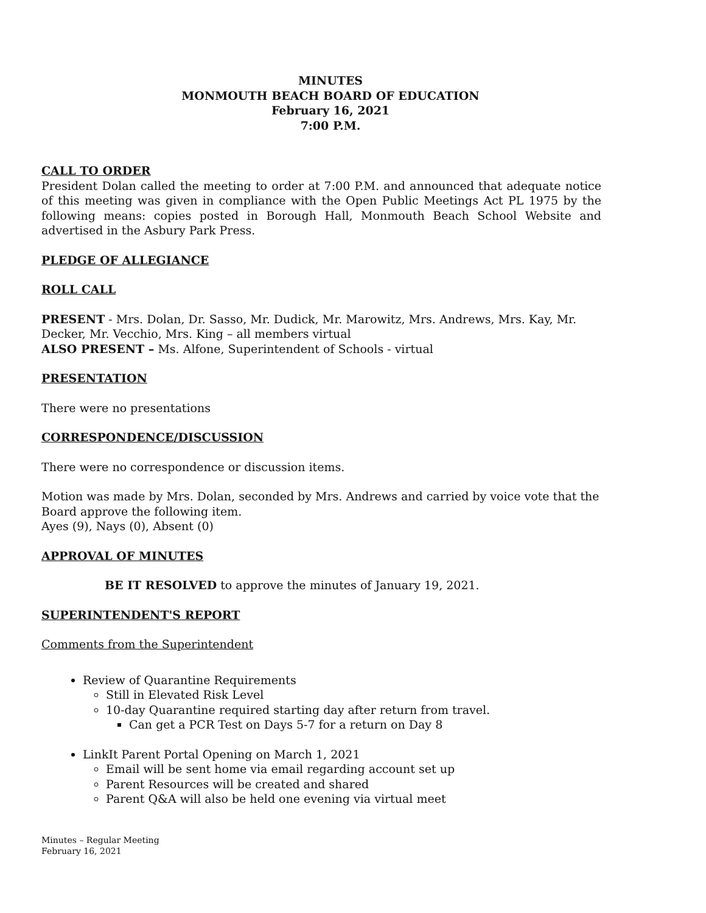MINUTES
MONMOUTH BEACH BOARD OF EDUCATION
February 16, 2021
7:00 P.M.
CALL TO ORDER
President Dolan called the meeting to order at 7:00 P.M. and announced that adequate notice of this meeting was given in compliance with the Open Public Meetings Act PL 1975 by the following means: copies posted in Borough Hall, Monmouth Beach School Website and advertised in the Asbury Park Press.
PLEDGE OF ALLEGIANCE
ROLL CALL
PRESENT - Mrs. Dolan, Dr. Sasso, Mr. Dudick, Mr. Marowitz, Mrs. Andrews, Mrs. Kay, Mr. Decker, Mr. Vecchio, Mrs. King – all members virtual
ALSO PRESENT – Ms. Alfone, Superintendent of Schools - virtual
PRESENTATION
There were no presentations
CORRESPONDENCE/DISCUSSION
There were no correspondence or discussion items.
Motion was made by Mrs. Dolan, seconded by Mrs. Andrews and carried by voice vote that the Board approve the following item.
Ayes (9), Nays (0), Absent (0)
APPROVAL OF MINUTES
BE IT RESOLVED to approve the minutes of January 19, 2021.
SUPERINTENDENT'S REPORT
Comments from the Superintendent
Review of Quarantine Requirements
Still in Elevated Risk Level
10-day Quarantine required starting day after return from travel.
Can get a PCR Test on Days 5-7 for a return on Day 8
LinkIt Parent Portal Opening on March 1, 2021
Email will be sent home via email regarding account set up
Parent Resources will be created and shared
Parent Q&A will also be held one evening via virtual meet
Minutes – Regular Meeting
February 16, 2021